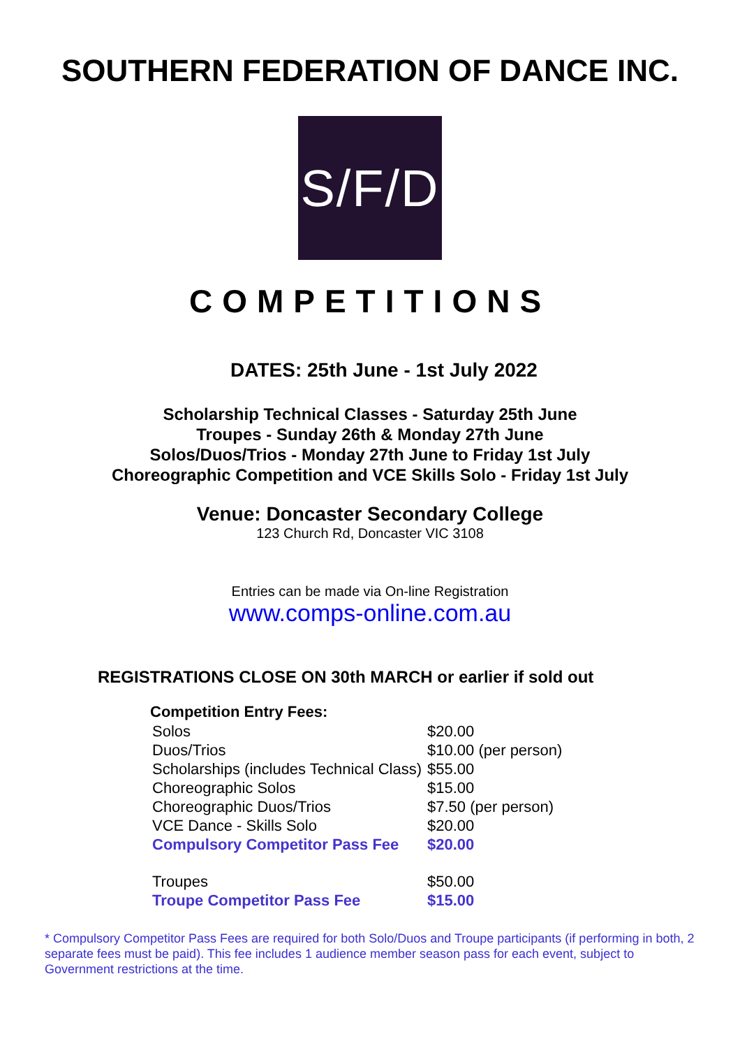SOUTHERN FEDERATION OF DANCE INC.
S/F/D
COMPETITIONS
DATES: 25th June - 1st July 2022
Scholarship Technical Classes - Saturday 25th June
Troupes - Sunday 26th & Monday 27th June
Solos/Duos/Trios - Monday 27th June to Friday 1st July
Choreographic Competition and VCE Skills Solo - Friday 1st July
Venue: Doncaster Secondary College
123 Church Rd, Doncaster VIC 3108
Entries can be made via On-line Registration
www.comps-online.com.au
REGISTRATIONS CLOSE ON 30th MARCH or earlier if sold out
| Competition Entry Fees: | |
| --- | --- |
| Solos | $20.00 |
| Duos/Trios | $10.00 (per person) |
| Scholarships (includes Technical Class) | $55.00 |
| Choreographic Solos | $15.00 |
| Choreographic Duos/Trios | $7.50 (per person) |
| VCE Dance - Skills Solo | $20.00 |
| Compulsory Competitor Pass Fee | $20.00 |
| Troupes | $50.00 |
| Troupe Competitor Pass Fee | $15.00 |
* Compulsory Competitor Pass Fees are required for both Solo/Duos and Troupe participants (if performing in both, 2 separate fees must be paid). This fee includes 1 audience member season pass for each event, subject to Government restrictions at the time.